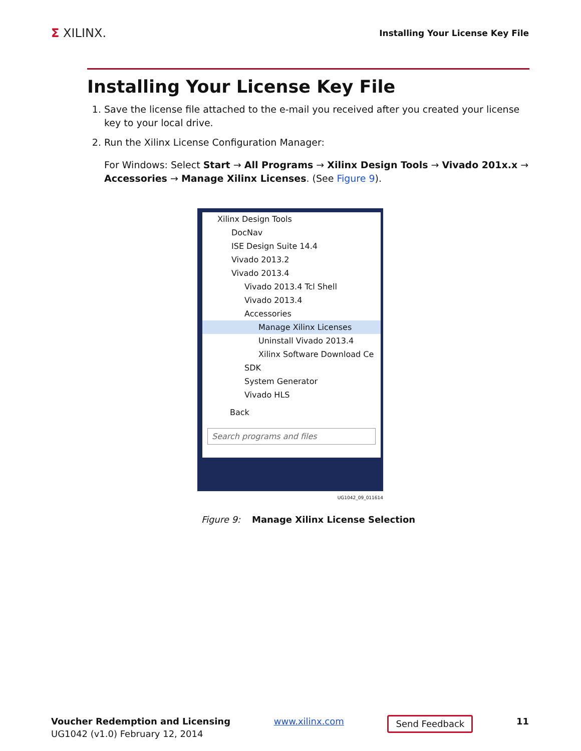Σ XILINX.
Installing Your License Key File
Installing Your License Key File
1. Save the license file attached to the e-mail you received after you created your license key to your local drive.
2. Run the Xilinx License Configuration Manager:
For Windows: Select Start → All Programs → Xilinx Design Tools → Vivado 201x.x → Accessories → Manage Xilinx Licenses. (See Figure 9).
Xilinx Design Tools
DocNav
ISE Design Suite 14.4
Vivado 2013.2
Vivado 2013.4
Vivado 2013.4 Tcl Shell
Vivado 2013.4
Accessories
Manage Xilinx Licenses
Uninstall Vivado 2013.4
Xilinx Software Download Ce
SDK
System Generator
Vivado HLS
Back
Search programs and files
UG1042_09_011614
Figure 9: Manage Xilinx License Selection
Voucher Redemption and Licensing
UG1042 (v1.0) February 12, 2014
www.xilinx.com
Send Feedback
11